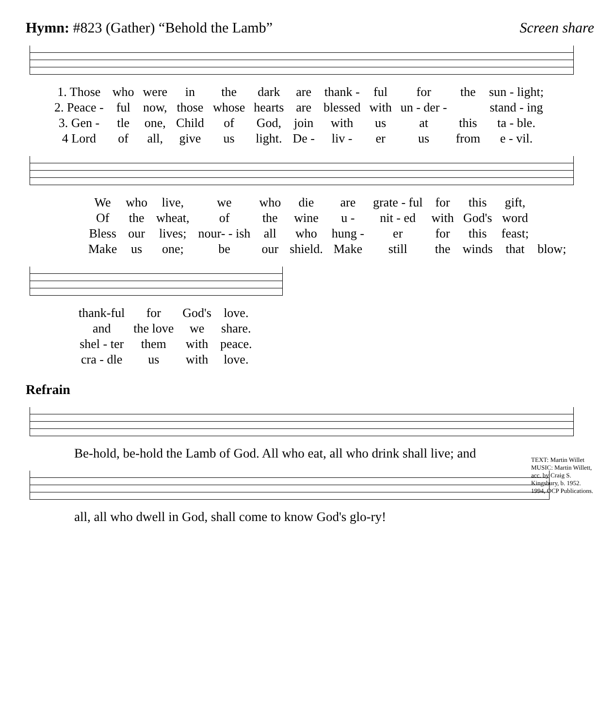Hymn: #823 (Gather) “Behold the Lamb” Screen share
| 1. Those | who | were | in | the | dark | are | thank - | ful | for | the | sun - light; |
| 2. Peace - | ful | now, | those | whose | hearts | are | blessed | with | un - der - | | stand - ing |
| 3. Gen - | tle | one, | Child | of | God, | join | with | us | at | this | ta - ble. |
| 4 Lord | of | all, | give | us | light. | De - | liv - | er | us | from | e - vil. |
| We | who | live, | we | who | die | are | grate - ful | for | this | gift, | |
| Of | the | wheat, | of | the | wine | u - | nit - ed | with | God's | word | |
| Bless | our | lives; | nour- - ish | all | who | hung - | er | for | this | feast; | |
| Make | us | one; | be | our | shield. | Make | still | the | winds | that | blow; |
| thank-ful | for | God's | love. |
| and | the love | we | share. |
| shel - ter | them | with | peace. |
| cra - dle | us | with | love. |
Refrain
Be-hold, be-hold the Lamb of God. All who eat, all who drink shall live; and
TEXT: Martin Willet MUSIC: Martin Willett, acc. by Craig S. Kingsbury, b. 1952. 1994, OCP Publications.
all, all who dwell in God, shall come to know God's glo-ry!